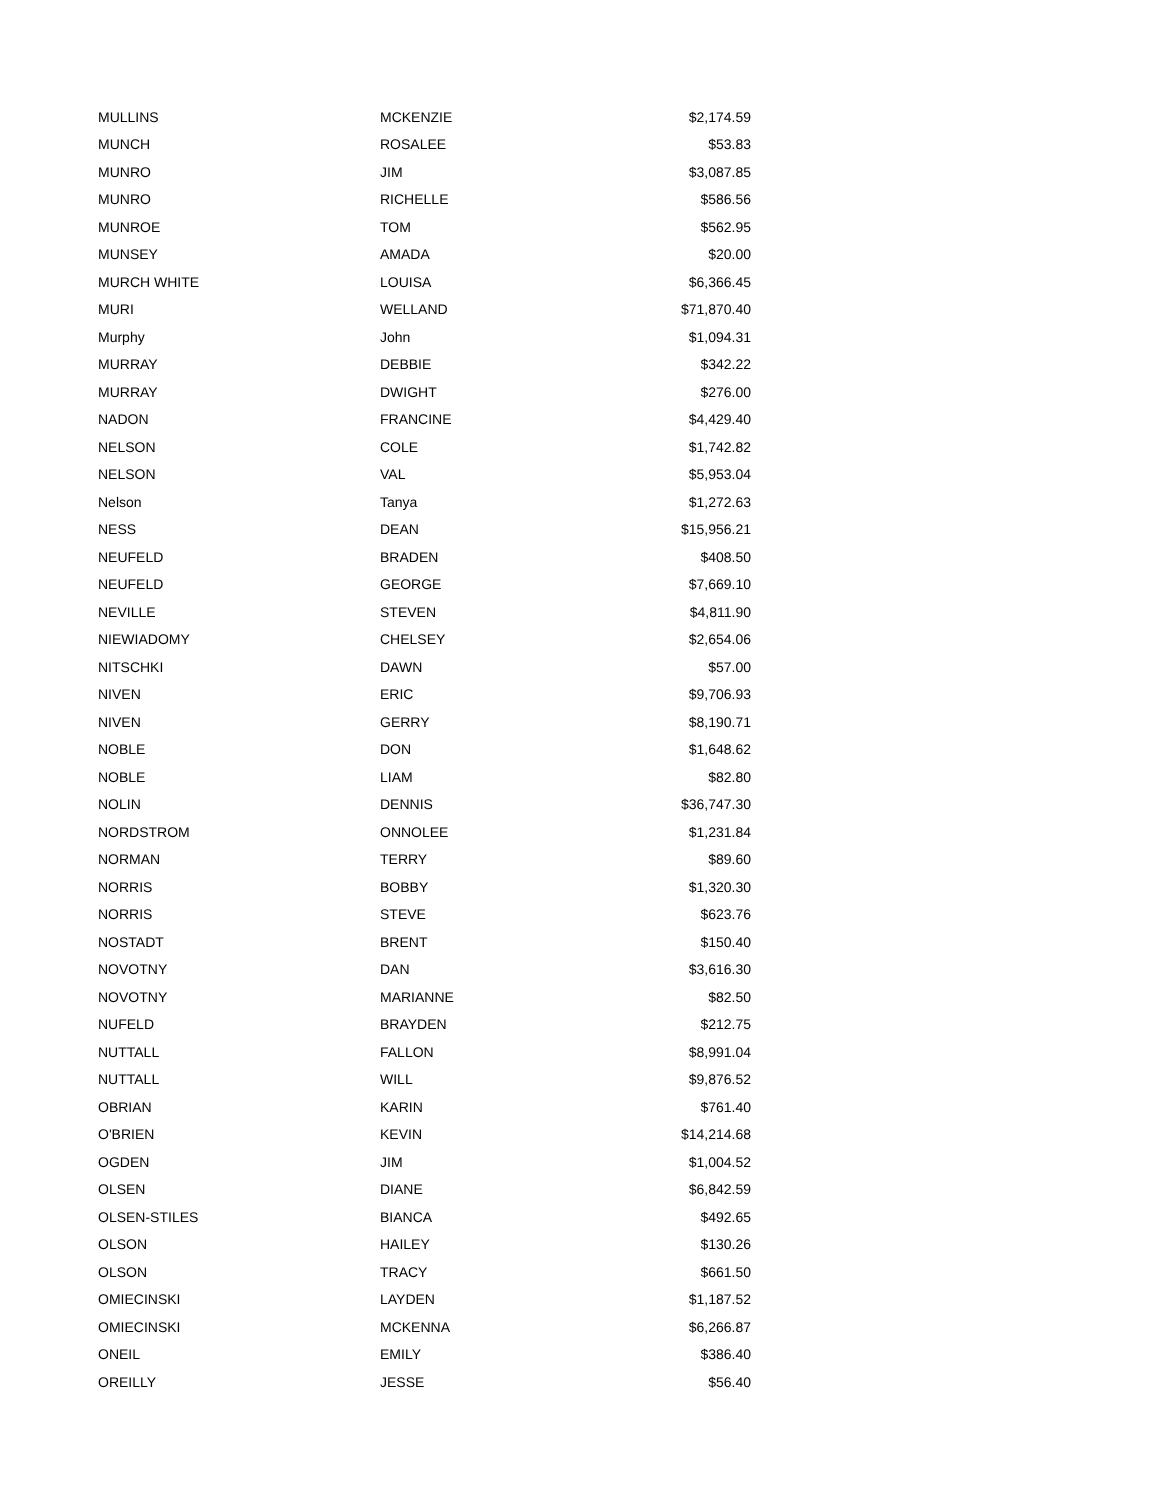| MULLINS | MCKENZIE | $2,174.59 |
| MUNCH | ROSALEE | $53.83 |
| MUNRO | JIM | $3,087.85 |
| MUNRO | RICHELLE | $586.56 |
| MUNROE | TOM | $562.95 |
| MUNSEY | AMADA | $20.00 |
| MURCH WHITE | LOUISA | $6,366.45 |
| MURI | WELLAND | $71,870.40 |
| Murphy | John | $1,094.31 |
| MURRAY | DEBBIE | $342.22 |
| MURRAY | DWIGHT | $276.00 |
| NADON | FRANCINE | $4,429.40 |
| NELSON | COLE | $1,742.82 |
| NELSON | VAL | $5,953.04 |
| Nelson | Tanya | $1,272.63 |
| NESS | DEAN | $15,956.21 |
| NEUFELD | BRADEN | $408.50 |
| NEUFELD | GEORGE | $7,669.10 |
| NEVILLE | STEVEN | $4,811.90 |
| NIEWIADOMY | CHELSEY | $2,654.06 |
| NITSCHKI | DAWN | $57.00 |
| NIVEN | ERIC | $9,706.93 |
| NIVEN | GERRY | $8,190.71 |
| NOBLE | DON | $1,648.62 |
| NOBLE | LIAM | $82.80 |
| NOLIN | DENNIS | $36,747.30 |
| NORDSTROM | ONNOLEE | $1,231.84 |
| NORMAN | TERRY | $89.60 |
| NORRIS | BOBBY | $1,320.30 |
| NORRIS | STEVE | $623.76 |
| NOSTADT | BRENT | $150.40 |
| NOVOTNY | DAN | $3,616.30 |
| NOVOTNY | MARIANNE | $82.50 |
| NUFELD | BRAYDEN | $212.75 |
| NUTTALL | FALLON | $8,991.04 |
| NUTTALL | WILL | $9,876.52 |
| OBRIAN | KARIN | $761.40 |
| O'BRIEN | KEVIN | $14,214.68 |
| OGDEN | JIM | $1,004.52 |
| OLSEN | DIANE | $6,842.59 |
| OLSEN-STILES | BIANCA | $492.65 |
| OLSON | HAILEY | $130.26 |
| OLSON | TRACY | $661.50 |
| OMIECINSKI | LAYDEN | $1,187.52 |
| OMIECINSKI | MCKENNA | $6,266.87 |
| ONEIL | EMILY | $386.40 |
| OREILLY | JESSE | $56.40 |